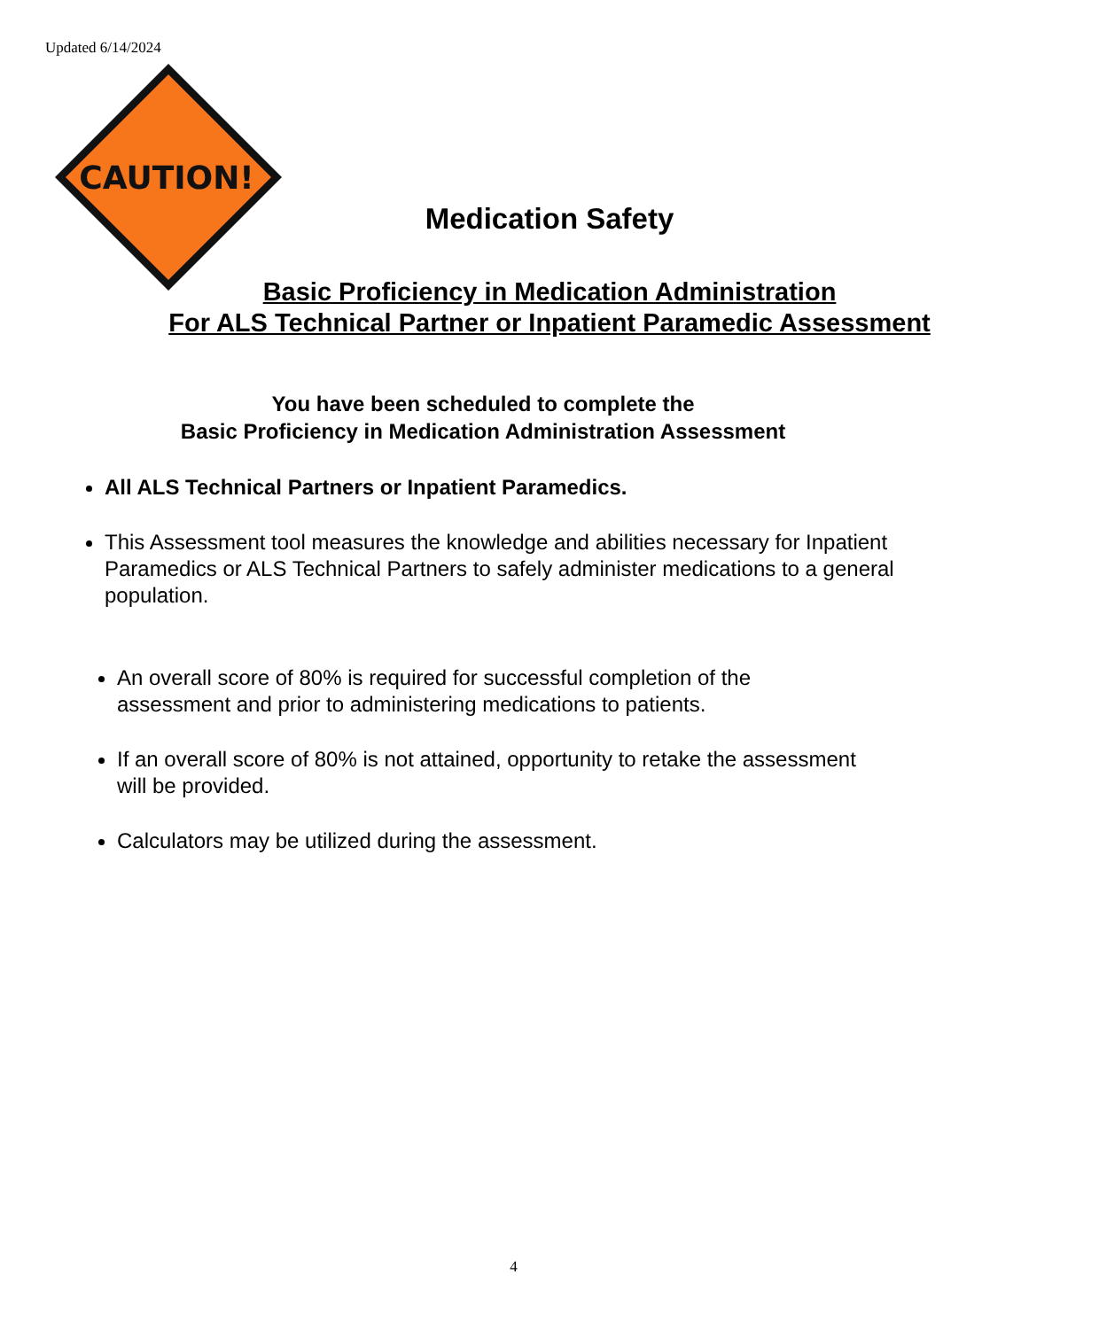Updated 6/14/2024
CAUTION!
Medication Safety
Basic Proficiency in Medication Administration
For ALS Technical Partner or Inpatient Paramedic Assessment
You have been scheduled to complete the
Basic Proficiency in Medication Administration Assessment
All ALS Technical Partners or Inpatient Paramedics.
This Assessment tool measures the knowledge and abilities necessary for Inpatient Paramedics or ALS Technical Partners to safely administer medications to a general population.
An overall score of 80% is required for successful completion of the assessment and prior to administering medications to patients.
If an overall score of 80% is not attained, opportunity to retake the assessment will be provided.
Calculators may be utilized during the assessment.
4